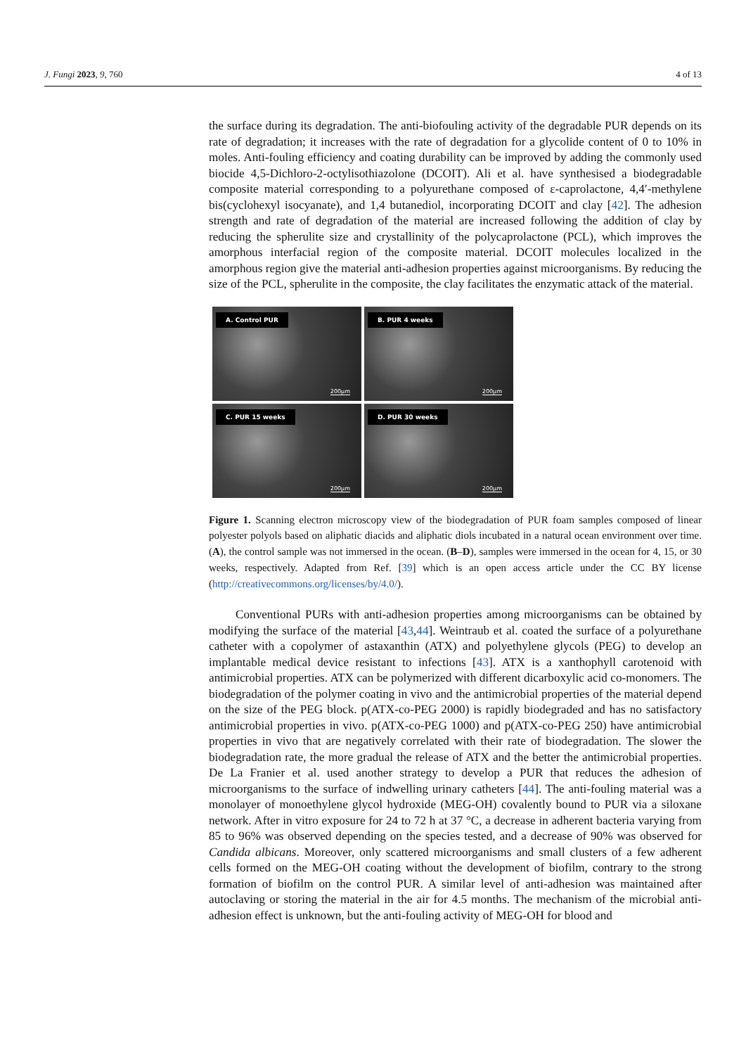J. Fungi 2023, 9, 760 4 of 13
the surface during its degradation. The anti-biofouling activity of the degradable PUR depends on its rate of degradation; it increases with the rate of degradation for a glycolide content of 0 to 10% in moles. Anti-fouling efficiency and coating durability can be improved by adding the commonly used biocide 4,5-Dichloro-2-octylisothiazolone (DCOIT). Ali et al. have synthesised a biodegradable composite material corresponding to a polyurethane composed of ε-caprolactone, 4,4′-methylene bis(cyclohexyl isocyanate), and 1,4 butanediol, incorporating DCOIT and clay [42]. The adhesion strength and rate of degradation of the material are increased following the addition of clay by reducing the spherulite size and crystallinity of the polycaprolactone (PCL), which improves the amorphous interfacial region of the composite material. DCOIT molecules localized in the amorphous region give the material anti-adhesion properties against microorganisms. By reducing the size of the PCL, spherulite in the composite, the clay facilitates the enzymatic attack of the material.
A. Control PUR
200μm
B. PUR 4 weeks
200μm
C. PUR 15 weeks
200μm
D. PUR 30 weeks
200μm
Figure 1. Scanning electron microscopy view of the biodegradation of PUR foam samples composed of linear polyester polyols based on aliphatic diacids and aliphatic diols incubated in a natural ocean environment over time. (A), the control sample was not immersed in the ocean. (B–D), samples were immersed in the ocean for 4, 15, or 30 weeks, respectively. Adapted from Ref. [39] which is an open access article under the CC BY license (http://creativecommons.org/licenses/by/4.0/).
Conventional PURs with anti-adhesion properties among microorganisms can be obtained by modifying the surface of the material [43,44]. Weintraub et al. coated the surface of a polyurethane catheter with a copolymer of astaxanthin (ATX) and polyethylene glycols (PEG) to develop an implantable medical device resistant to infections [43]. ATX is a xanthophyll carotenoid with antimicrobial properties. ATX can be polymerized with different dicarboxylic acid co-monomers. The biodegradation of the polymer coating in vivo and the antimicrobial properties of the material depend on the size of the PEG block. p(ATX-co-PEG 2000) is rapidly biodegraded and has no satisfactory antimicrobial properties in vivo. p(ATX-co-PEG 1000) and p(ATX-co-PEG 250) have antimicrobial properties in vivo that are negatively correlated with their rate of biodegradation. The slower the biodegradation rate, the more gradual the release of ATX and the better the antimicrobial properties. De La Franier et al. used another strategy to develop a PUR that reduces the adhesion of microorganisms to the surface of indwelling urinary catheters [44]. The anti-fouling material was a monolayer of monoethylene glycol hydroxide (MEG-OH) covalently bound to PUR via a siloxane network. After in vitro exposure for 24 to 72 h at 37 °C, a decrease in adherent bacteria varying from 85 to 96% was observed depending on the species tested, and a decrease of 90% was observed for Candida albicans. Moreover, only scattered microorganisms and small clusters of a few adherent cells formed on the MEG-OH coating without the development of biofilm, contrary to the strong formation of biofilm on the control PUR. A similar level of anti-adhesion was maintained after autoclaving or storing the material in the air for 4.5 months. The mechanism of the microbial anti-adhesion effect is unknown, but the anti-fouling activity of MEG-OH for blood and